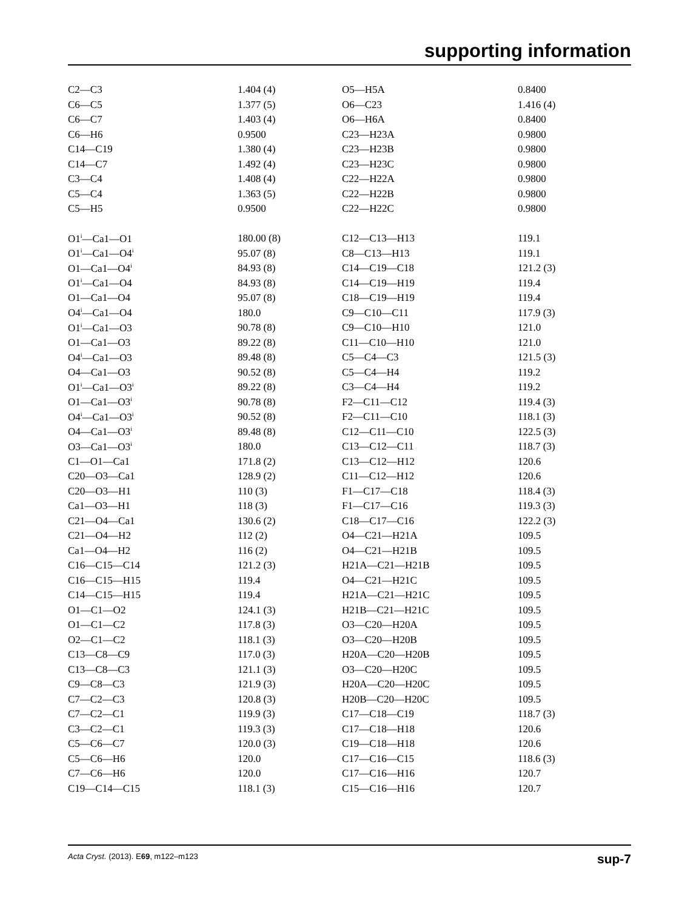supporting information
| C2—C3 | 1.404 (4) | O5—H5A | 0.8400 |
| C6—C5 | 1.377 (5) | O6—C23 | 1.416 (4) |
| C6—C7 | 1.403 (4) | O6—H6A | 0.8400 |
| C6—H6 | 0.9500 | C23—H23A | 0.9800 |
| C14—C19 | 1.380 (4) | C23—H23B | 0.9800 |
| C14—C7 | 1.492 (4) | C23—H23C | 0.9800 |
| C3—C4 | 1.408 (4) | C22—H22A | 0.9800 |
| C5—C4 | 1.363 (5) | C22—H22B | 0.9800 |
| C5—H5 | 0.9500 | C22—H22C | 0.9800 |
| O1<sup>i</sup>—Ca1—O1 | 180.00 (8) | C12—C13—H13 | 119.1 |
| O1<sup>i</sup>—Ca1—O4<sup>i</sup> | 95.07 (8) | C8—C13—H13 | 119.1 |
| O1—Ca1—O4<sup>i</sup> | 84.93 (8) | C14—C19—C18 | 121.2 (3) |
| O1<sup>i</sup>—Ca1—O4 | 84.93 (8) | C14—C19—H19 | 119.4 |
| O1—Ca1—O4 | 95.07 (8) | C18—C19—H19 | 119.4 |
| O4<sup>i</sup>—Ca1—O4 | 180.0 | C9—C10—C11 | 117.9 (3) |
| O1<sup>i</sup>—Ca1—O3 | 90.78 (8) | C9—C10—H10 | 121.0 |
| O1—Ca1—O3 | 89.22 (8) | C11—C10—H10 | 121.0 |
| O4<sup>i</sup>—Ca1—O3 | 89.48 (8) | C5—C4—C3 | 121.5 (3) |
| O4—Ca1—O3 | 90.52 (8) | C5—C4—H4 | 119.2 |
| O1<sup>i</sup>—Ca1—O3<sup>i</sup> | 89.22 (8) | C3—C4—H4 | 119.2 |
| O1—Ca1—O3<sup>i</sup> | 90.78 (8) | F2—C11—C12 | 119.4 (3) |
| O4<sup>i</sup>—Ca1—O3<sup>i</sup> | 90.52 (8) | F2—C11—C10 | 118.1 (3) |
| O4—Ca1—O3<sup>i</sup> | 89.48 (8) | C12—C11—C10 | 122.5 (3) |
| O3—Ca1—O3<sup>i</sup> | 180.0 | C13—C12—C11 | 118.7 (3) |
| C1—O1—Ca1 | 171.8 (2) | C13—C12—H12 | 120.6 |
| C20—O3—Ca1 | 128.9 (2) | C11—C12—H12 | 120.6 |
| C20—O3—H1 | 110 (3) | F1—C17—C18 | 118.4 (3) |
| Ca1—O3—H1 | 118 (3) | F1—C17—C16 | 119.3 (3) |
| C21—O4—Ca1 | 130.6 (2) | C18—C17—C16 | 122.2 (3) |
| C21—O4—H2 | 112 (2) | O4—C21—H21A | 109.5 |
| Ca1—O4—H2 | 116 (2) | O4—C21—H21B | 109.5 |
| C16—C15—C14 | 121.2 (3) | H21A—C21—H21B | 109.5 |
| C16—C15—H15 | 119.4 | O4—C21—H21C | 109.5 |
| C14—C15—H15 | 119.4 | H21A—C21—H21C | 109.5 |
| O1—C1—O2 | 124.1 (3) | H21B—C21—H21C | 109.5 |
| O1—C1—C2 | 117.8 (3) | O3—C20—H20A | 109.5 |
| O2—C1—C2 | 118.1 (3) | O3—C20—H20B | 109.5 |
| C13—C8—C9 | 117.0 (3) | H20A—C20—H20B | 109.5 |
| C13—C8—C3 | 121.1 (3) | O3—C20—H20C | 109.5 |
| C9—C8—C3 | 121.9 (3) | H20A—C20—H20C | 109.5 |
| C7—C2—C3 | 120.8 (3) | H20B—C20—H20C | 109.5 |
| C7—C2—C1 | 119.9 (3) | C17—C18—C19 | 118.7 (3) |
| C3—C2—C1 | 119.3 (3) | C17—C18—H18 | 120.6 |
| C5—C6—C7 | 120.0 (3) | C19—C18—H18 | 120.6 |
| C5—C6—H6 | 120.0 | C17—C16—C15 | 118.6 (3) |
| C7—C6—H6 | 120.0 | C17—C16—H16 | 120.7 |
| C19—C14—C15 | 118.1 (3) | C15—C16—H16 | 120.7 |
Acta Cryst. (2013). E69, m122–m123 sup-7